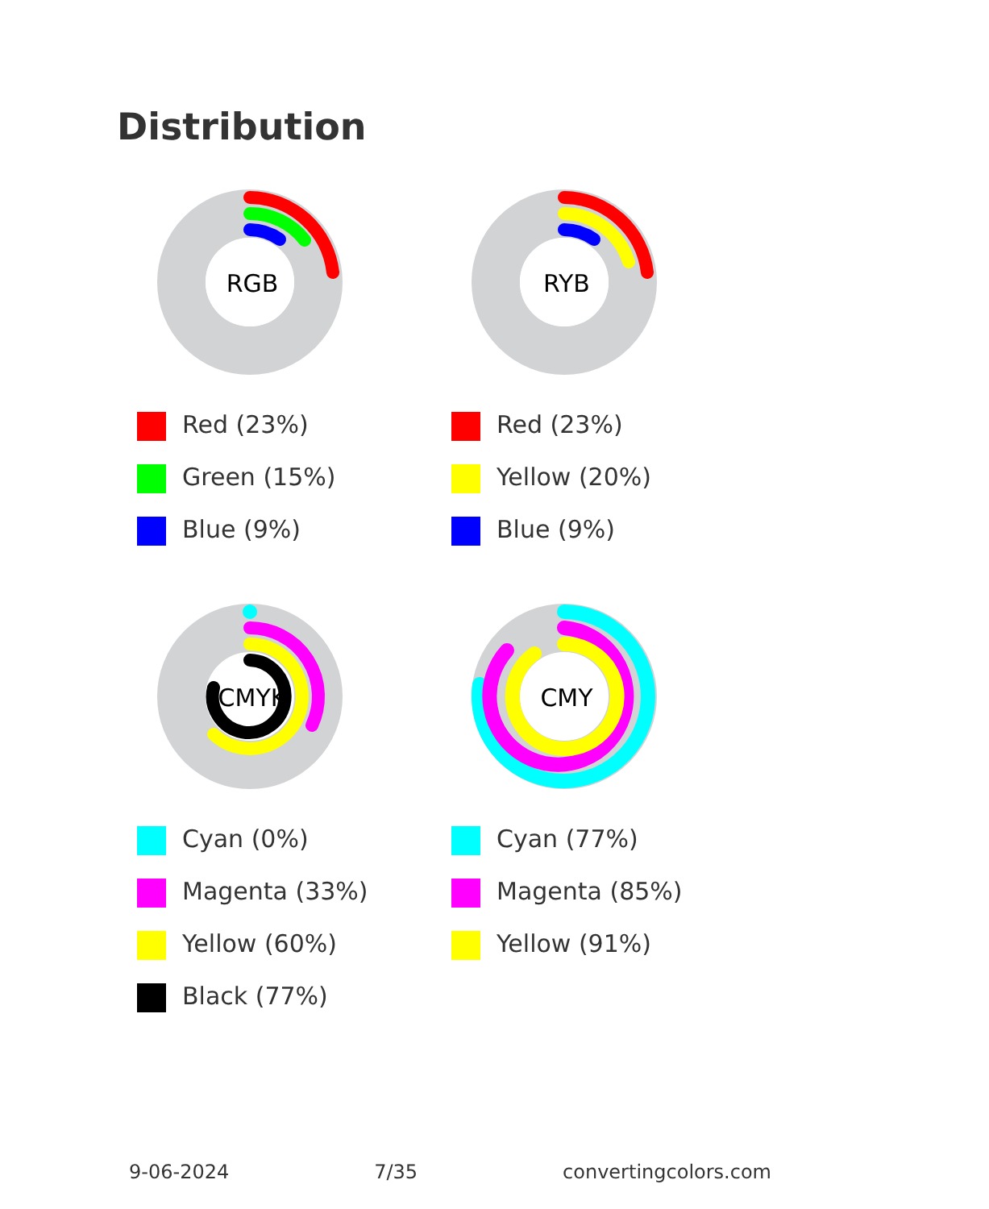Distribution
RGB
Red (23%)
Green (15%)
Blue (9%)
RYB
Red (23%)
Yellow (20%)
Blue (9%)
CMYK
Cyan (0%)
Magenta (33%)
Yellow (60%)
Black (77%)
CMY
Cyan (77%)
Magenta (85%)
Yellow (91%)
9-06-2024 7/35 convertingcolors.com